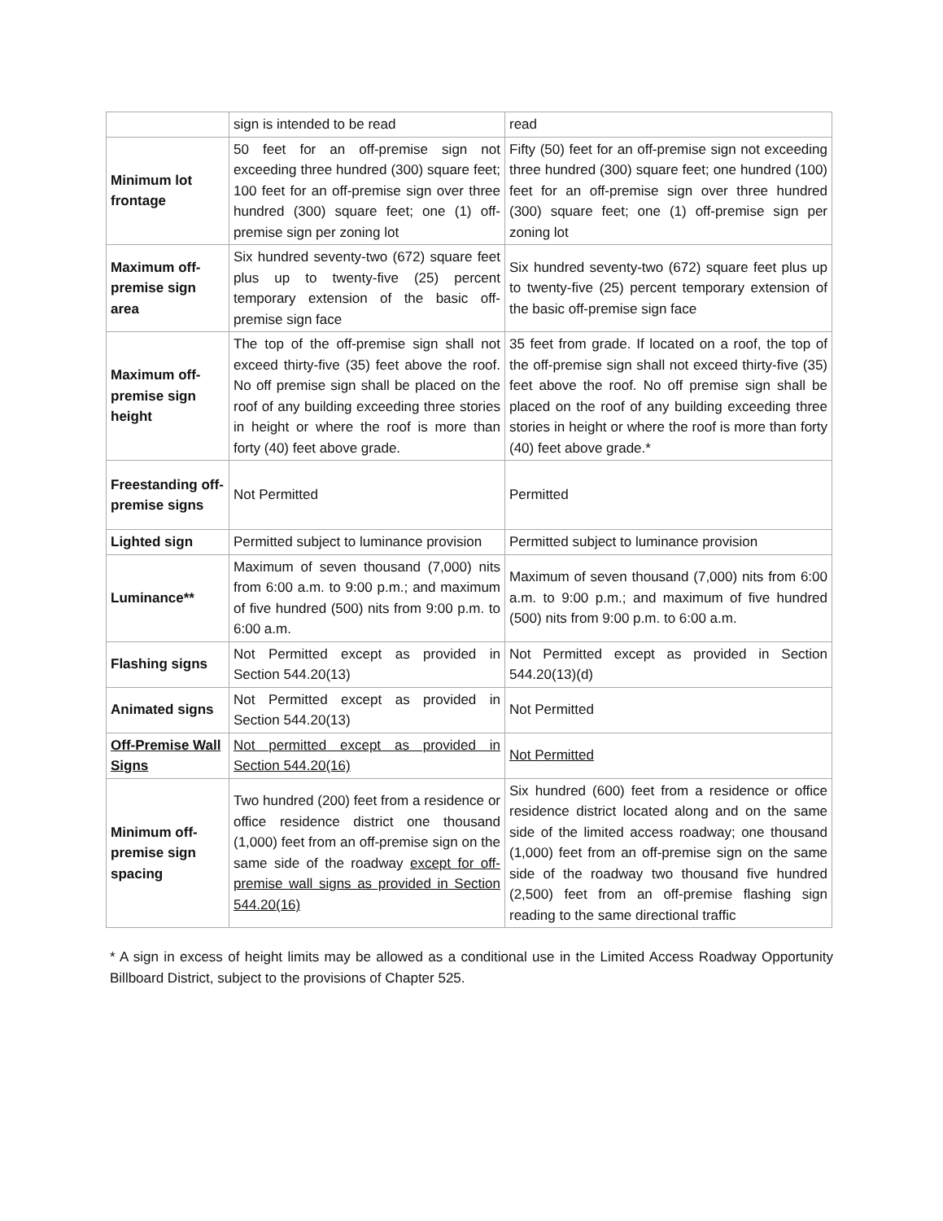| | sign is intended to be read | read |
| Minimum lot frontage | 50 feet for an off-premise sign not exceeding three hundred (300) square feet; 100 feet for an off-premise sign over three hundred (300) square feet; one (1) off-premise sign per zoning lot | Fifty (50) feet for an off-premise sign not exceeding three hundred (300) square feet; one hundred (100) feet for an off-premise sign over three hundred (300) square feet; one (1) off-premise sign per zoning lot |
| Maximum off-premise sign area | Six hundred seventy-two (672) square feet plus up to twenty-five (25) percent temporary extension of the basic off-premise sign face | Six hundred seventy-two (672) square feet plus up to twenty-five (25) percent temporary extension of the basic off-premise sign face |
| Maximum off-premise sign height | The top of the off-premise sign shall not exceed thirty-five (35) feet above the roof. No off premise sign shall be placed on the roof of any building exceeding three stories in height or where the roof is more than forty (40) feet above grade. | 35 feet from grade. If located on a roof, the top of the off-premise sign shall not exceed thirty-five (35) feet above the roof. No off premise sign shall be placed on the roof of any building exceeding three stories in height or where the roof is more than forty (40) feet above grade.* |
| Freestanding off-premise signs | Not Permitted | Permitted |
| Lighted sign | Permitted subject to luminance provision | Permitted subject to luminance provision |
| Luminance** | Maximum of seven thousand (7,000) nits from 6:00 a.m. to 9:00 p.m.; and maximum of five hundred (500) nits from 9:00 p.m. to 6:00 a.m. | Maximum of seven thousand (7,000) nits from 6:00 a.m. to 9:00 p.m.; and maximum of five hundred (500) nits from 9:00 p.m. to 6:00 a.m. |
| Flashing signs | Not Permitted except as provided in Section 544.20(13) | Not Permitted except as provided in Section 544.20(13)(d) |
| Animated signs | Not Permitted except as provided in Section 544.20(13) | Not Permitted |
| Off-Premise Wall Signs | Not permitted except as provided in Section 544.20(16) | Not Permitted |
| Minimum off-premise sign spacing | Two hundred (200) feet from a residence or office residence district one thousand (1,000) feet from an off-premise sign on the same side of the roadway except for off-premise wall signs as provided in Section 544.20(16) | Six hundred (600) feet from a residence or office residence district located along and on the same side of the limited access roadway; one thousand (1,000) feet from an off-premise sign on the same side of the roadway two thousand five hundred (2,500) feet from an off-premise flashing sign reading to the same directional traffic |
* A sign in excess of height limits may be allowed as a conditional use in the Limited Access Roadway Opportunity Billboard District, subject to the provisions of Chapter 525.